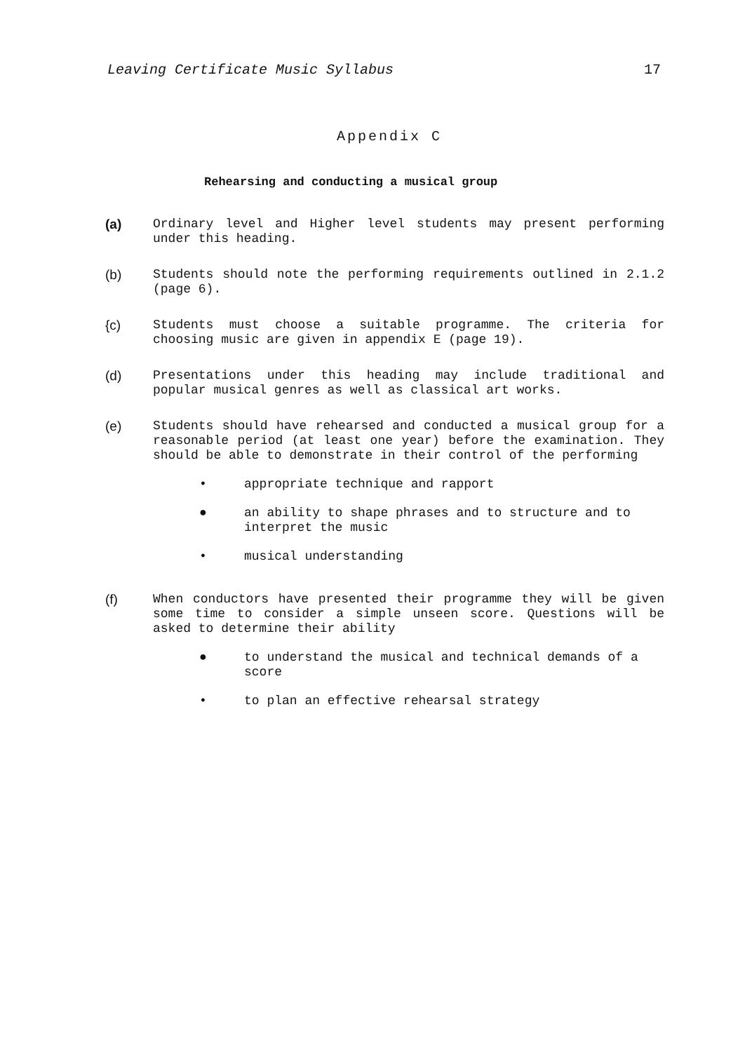Leaving Certificate Music Syllabus 17
Appendix C
Rehearsing and conducting a musical group
(a) Ordinary level and Higher level students may present performing under this heading.
(b) Students should note the performing requirements outlined in 2.1.2 (page 6).
{c) Students must choose a suitable programme. The criteria for choosing music are given in appendix E (page 19).
(d) Presentations under this heading may include traditional and popular musical genres as well as classical art works.
(e) Students should have rehearsed and conducted a musical group for a reasonable period (at least one year) before the examination. They should be able to demonstrate in their control of the performing
• appropriate technique and rapport
● an ability to shape phrases and to structure and to interpret the music
• musical understanding
(f) When conductors have presented their programme they will be given some time to consider a simple unseen score. Questions will be asked to determine their ability
● to understand the musical and technical demands of a score
• to plan an effective rehearsal strategy